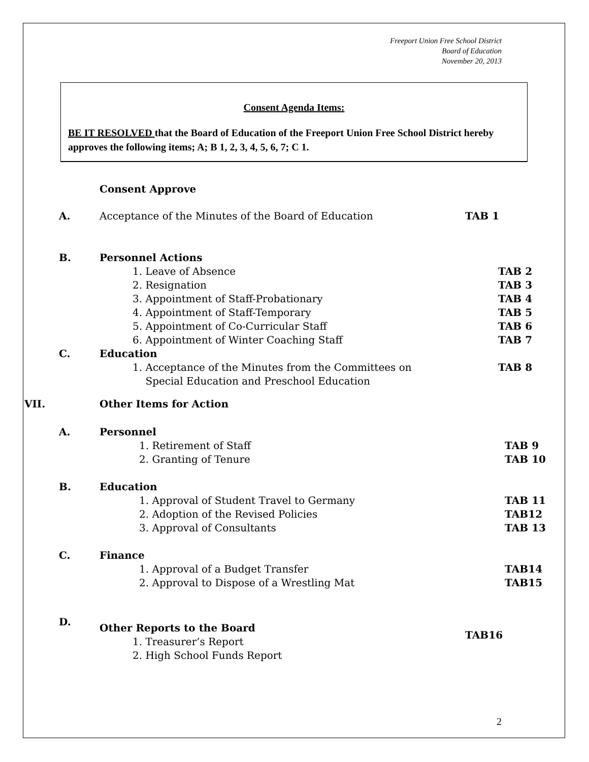Freeport Union Free School District
Board of Education
November 20, 2013
Consent Agenda Items:
BE IT RESOLVED that the Board of Education of the Freeport Union Free School District hereby approves the following items; A; B 1, 2, 3, 4, 5, 6, 7; C 1.
Consent Approve
A. Acceptance of the Minutes of the Board of Education TAB 1
B. Personnel Actions
1. Leave of Absence TAB 2
2. Resignation TAB 3
3. Appointment of Staff-Probationary TAB 4
4. Appointment of Staff-Temporary TAB 5
5. Appointment of Co-Curricular Staff TAB 6
6. Appointment of Winter Coaching Staff TAB 7
C. Education
1. Acceptance of the Minutes from the Committees on
Special Education and Preschool Education
TAB 8
VII. Other Items for Action
A. Personnel
1. Retirement of Staff TAB 9
2. Granting of Tenure TAB 10
B. Education
1. Approval of Student Travel to Germany TAB 11
2. Adoption of the Revised Policies TAB12
3. Approval of Consultants TAB 13
C. Finance
1. Approval of a Budget Transfer TAB14
2. Approval to Dispose of a Wrestling Mat TAB15
D.
Other Reports to the Board
1. Treasurer’s Report
2. High School Funds Report
TAB16
2